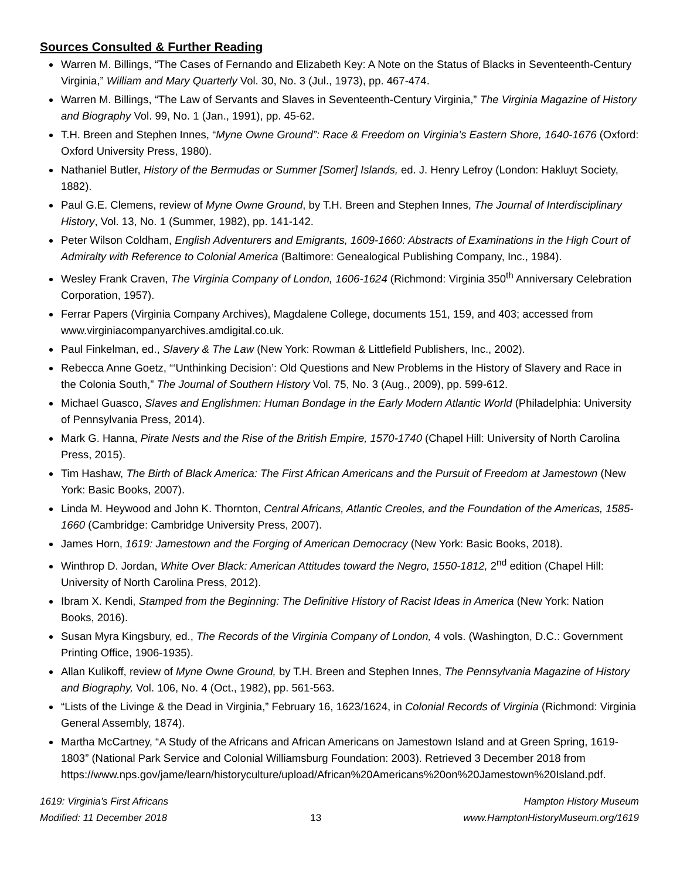Sources Consulted & Further Reading
Warren M. Billings, “The Cases of Fernando and Elizabeth Key: A Note on the Status of Blacks in Seventeenth-Century Virginia,” William and Mary Quarterly Vol. 30, No. 3 (Jul., 1973), pp. 467-474.
Warren M. Billings, “The Law of Servants and Slaves in Seventeenth-Century Virginia,” The Virginia Magazine of History and Biography Vol. 99, No. 1 (Jan., 1991), pp. 45-62.
T.H. Breen and Stephen Innes, “Myne Owne Ground”: Race & Freedom on Virginia’s Eastern Shore, 1640-1676 (Oxford: Oxford University Press, 1980).
Nathaniel Butler, History of the Bermudas or Summer [Somer] Islands, ed. J. Henry Lefroy (London: Hakluyt Society, 1882).
Paul G.E. Clemens, review of Myne Owne Ground, by T.H. Breen and Stephen Innes, The Journal of Interdisciplinary History, Vol. 13, No. 1 (Summer, 1982), pp. 141-142.
Peter Wilson Coldham, English Adventurers and Emigrants, 1609-1660: Abstracts of Examinations in the High Court of Admiralty with Reference to Colonial America (Baltimore: Genealogical Publishing Company, Inc., 1984).
Wesley Frank Craven, The Virginia Company of London, 1606-1624 (Richmond: Virginia 350<sup>th</sup> Anniversary Celebration Corporation, 1957).
Ferrar Papers (Virginia Company Archives), Magdalene College, documents 151, 159, and 403; accessed from www.virginiacompanyarchives.amdigital.co.uk.
Paul Finkelman, ed., Slavery & The Law (New York: Rowman & Littlefield Publishers, Inc., 2002).
Rebecca Anne Goetz, “‘Unthinking Decision’: Old Questions and New Problems in the History of Slavery and Race in the Colonia South,” The Journal of Southern History Vol. 75, No. 3 (Aug., 2009), pp. 599-612.
Michael Guasco, Slaves and Englishmen: Human Bondage in the Early Modern Atlantic World (Philadelphia: University of Pennsylvania Press, 2014).
Mark G. Hanna, Pirate Nests and the Rise of the British Empire, 1570-1740 (Chapel Hill: University of North Carolina Press, 2015).
Tim Hashaw, The Birth of Black America: The First African Americans and the Pursuit of Freedom at Jamestown (New York: Basic Books, 2007).
Linda M. Heywood and John K. Thornton, Central Africans, Atlantic Creoles, and the Foundation of the Americas, 1585-1660 (Cambridge: Cambridge University Press, 2007).
James Horn, 1619: Jamestown and the Forging of American Democracy (New York: Basic Books, 2018).
Winthrop D. Jordan, White Over Black: American Attitudes toward the Negro, 1550-1812, 2<sup>nd</sup> edition (Chapel Hill: University of North Carolina Press, 2012).
Ibram X. Kendi, Stamped from the Beginning: The Definitive History of Racist Ideas in America (New York: Nation Books, 2016).
Susan Myra Kingsbury, ed., The Records of the Virginia Company of London, 4 vols. (Washington, D.C.: Government Printing Office, 1906-1935).
Allan Kulikoff, review of Myne Owne Ground, by T.H. Breen and Stephen Innes, The Pennsylvania Magazine of History and Biography, Vol. 106, No. 4 (Oct., 1982), pp. 561-563.
“Lists of the Livinge & the Dead in Virginia,” February 16, 1623/1624, in Colonial Records of Virginia (Richmond: Virginia General Assembly, 1874).
Martha McCartney, “A Study of the Africans and African Americans on Jamestown Island and at Green Spring, 1619-1803” (National Park Service and Colonial Williamsburg Foundation: 2003). Retrieved 3 December 2018 from https://www.nps.gov/jame/learn/historyculture/upload/African%20Americans%20on%20Jamestown%20Island.pdf.
1619: Virginia’s First Africans
Modified: 11 December 2018
13 Hampton History Museum
www.HamptonHistoryMuseum.org/1619